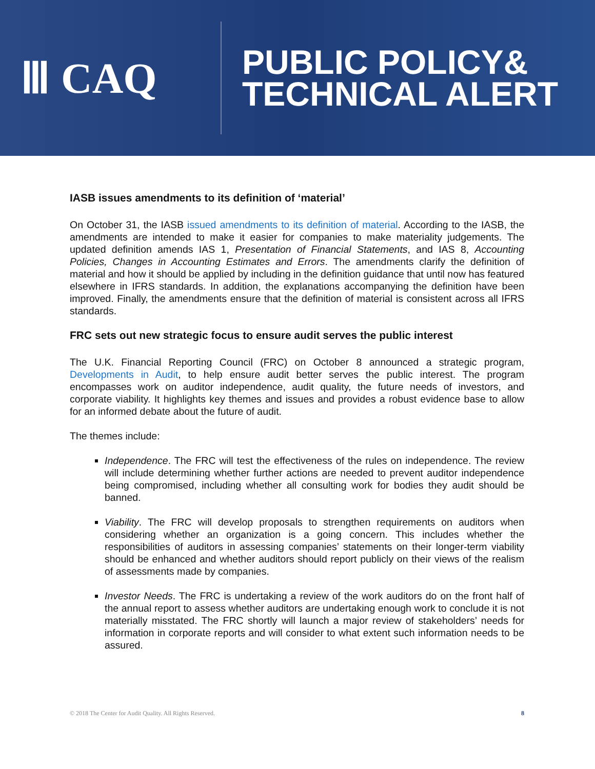Ⅲ CAQ
PUBLIC POLICY&
TECHNICAL ALERT
IASB issues amendments to its definition of ‘material’
On October 31, the IASB issued amendments to its definition of material. According to the IASB, the amendments are intended to make it easier for companies to make materiality judgements. The updated definition amends IAS 1, Presentation of Financial Statements, and IAS 8, Accounting Policies, Changes in Accounting Estimates and Errors. The amendments clarify the definition of material and how it should be applied by including in the definition guidance that until now has featured elsewhere in IFRS standards. In addition, the explanations accompanying the definition have been improved. Finally, the amendments ensure that the definition of material is consistent across all IFRS standards.
FRC sets out new strategic focus to ensure audit serves the public interest
The U.K. Financial Reporting Council (FRC) on October 8 announced a strategic program, Developments in Audit, to help ensure audit better serves the public interest. The program encompasses work on auditor independence, audit quality, the future needs of investors, and corporate viability. It highlights key themes and issues and provides a robust evidence base to allow for an informed debate about the future of audit.
The themes include:
Independence. The FRC will test the effectiveness of the rules on independence. The review will include determining whether further actions are needed to prevent auditor independence being compromised, including whether all consulting work for bodies they audit should be banned.
Viability. The FRC will develop proposals to strengthen requirements on auditors when considering whether an organization is a going concern. This includes whether the responsibilities of auditors in assessing companies’ statements on their longer-term viability should be enhanced and whether auditors should report publicly on their views of the realism of assessments made by companies.
Investor Needs. The FRC is undertaking a review of the work auditors do on the front half of the annual report to assess whether auditors are undertaking enough work to conclude it is not materially misstated. The FRC shortly will launch a major review of stakeholders’ needs for information in corporate reports and will consider to what extent such information needs to be assured.
© 2018 The Center for Audit Quality. All Rights Reserved. 8